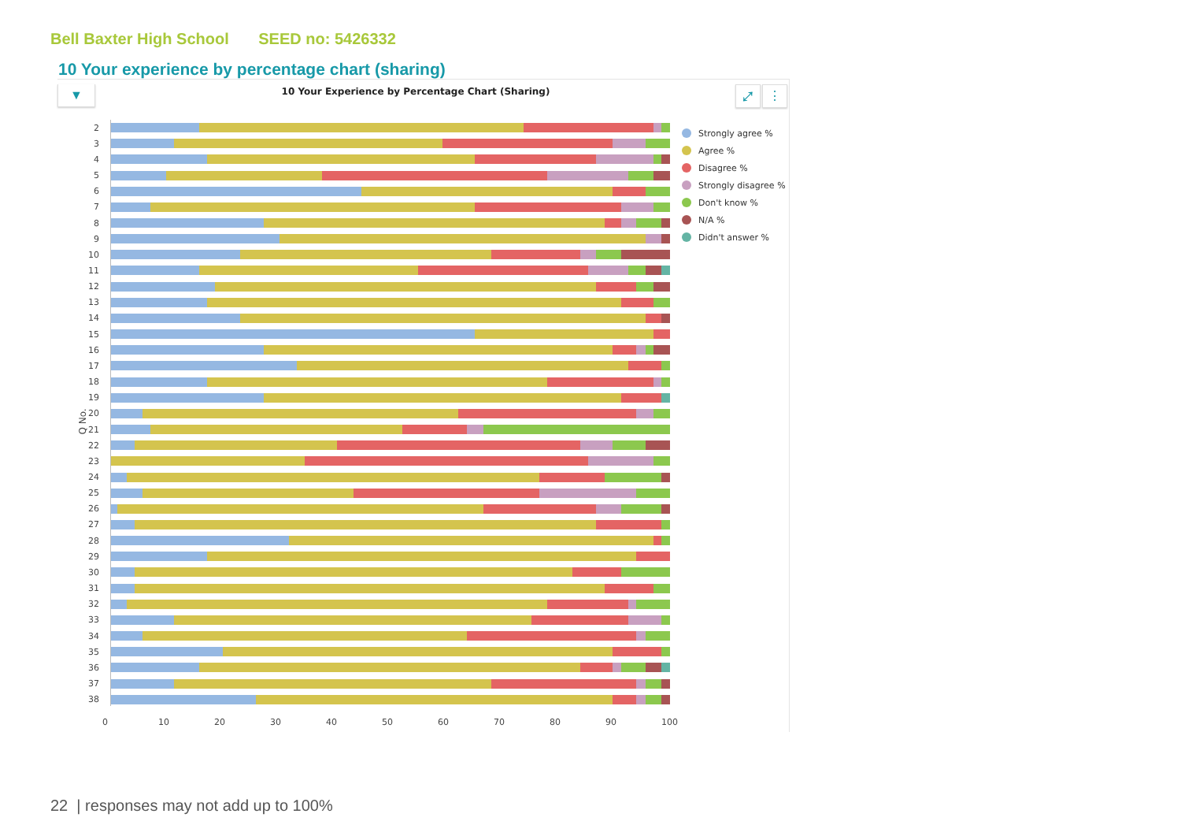Bell Baxter High School SEED no: 5426332
10 Your experience by percentage chart (sharing)
▼ 10 Your Experience by Percentage Chart (Sharing) ⤢ ⋮
Q No.
2
3
4
5
6
7
8
9
10
11
12
13
14
15
16
17
18
19
20
21
22
23
24
25
26
27
28
29
30
31
32
33
34
35
36
37
38
0 10 20 30 40 50 60 70 80 90 100
Strongly agree %
Agree %
Disagree %
Strongly disagree %
Don't know %
N/A %
Didn't answer %
22 | responses may not add up to 100%